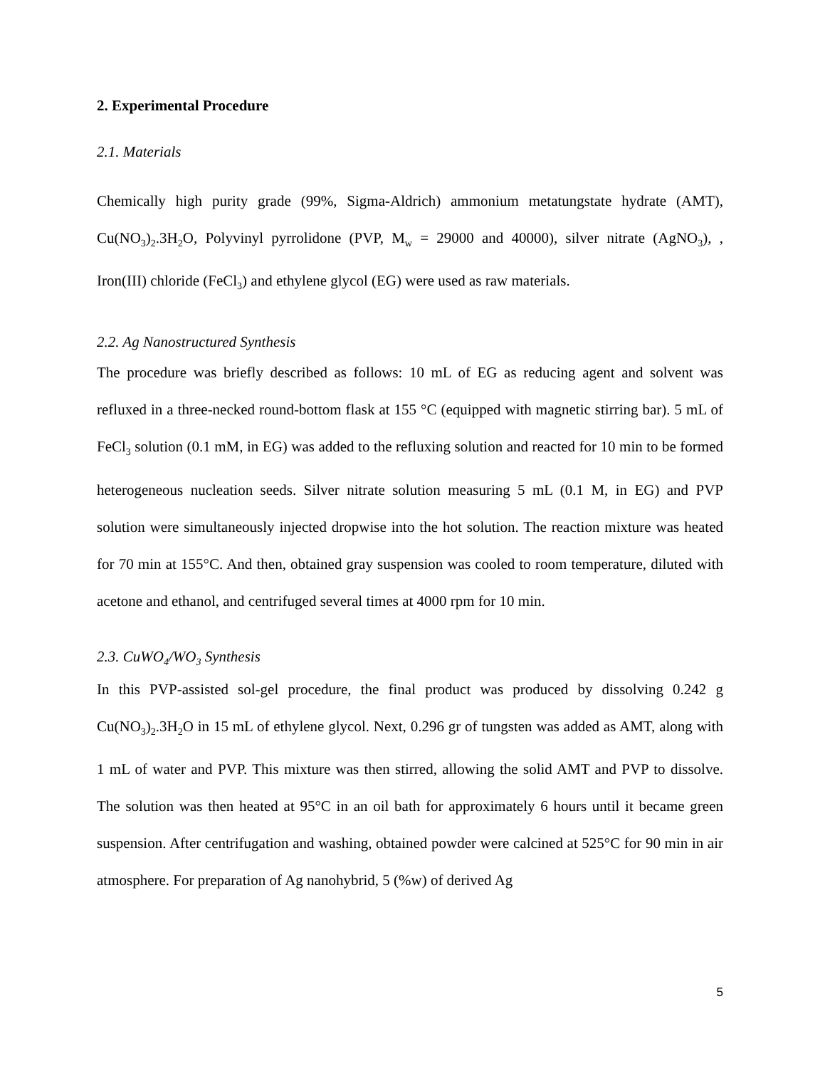2. Experimental Procedure
2.1. Materials
Chemically high purity grade (99%, Sigma-Aldrich) ammonium metatungstate hydrate (AMT), Cu(NO<sub>3</sub>)<sub>2</sub>.3H<sub>2</sub>O, Polyvinyl pyrrolidone (PVP, M<sub>w</sub> = 29000 and 40000), silver nitrate (AgNO<sub>3</sub>), , Iron(III) chloride (FeCl<sub>3</sub>) and ethylene glycol (EG) were used as raw materials.
2.2. Ag Nanostructured Synthesis
The procedure was briefly described as follows: 10 mL of EG as reducing agent and solvent was refluxed in a three-necked round-bottom flask at 155 °C (equipped with magnetic stirring bar). 5 mL of FeCl<sub>3</sub> solution (0.1 mM, in EG) was added to the refluxing solution and reacted for 10 min to be formed heterogeneous nucleation seeds. Silver nitrate solution measuring 5 mL (0.1 M, in EG) and PVP solution were simultaneously injected dropwise into the hot solution. The reaction mixture was heated for 70 min at 155°C. And then, obtained gray suspension was cooled to room temperature, diluted with acetone and ethanol, and centrifuged several times at 4000 rpm for 10 min.
2.3. CuWO<sub>4</sub>/WO<sub>3</sub> Synthesis
In this PVP-assisted sol-gel procedure, the final product was produced by dissolving 0.242 g Cu(NO<sub>3</sub>)<sub>2</sub>.3H<sub>2</sub>O in 15 mL of ethylene glycol. Next, 0.296 gr of tungsten was added as AMT, along with 1 mL of water and PVP. This mixture was then stirred, allowing the solid AMT and PVP to dissolve. The solution was then heated at 95°C in an oil bath for approximately 6 hours until it became green suspension. After centrifugation and washing, obtained powder were calcined at 525°C for 90 min in air atmosphere. For preparation of Ag nanohybrid, 5 (%w) of derived Ag
5